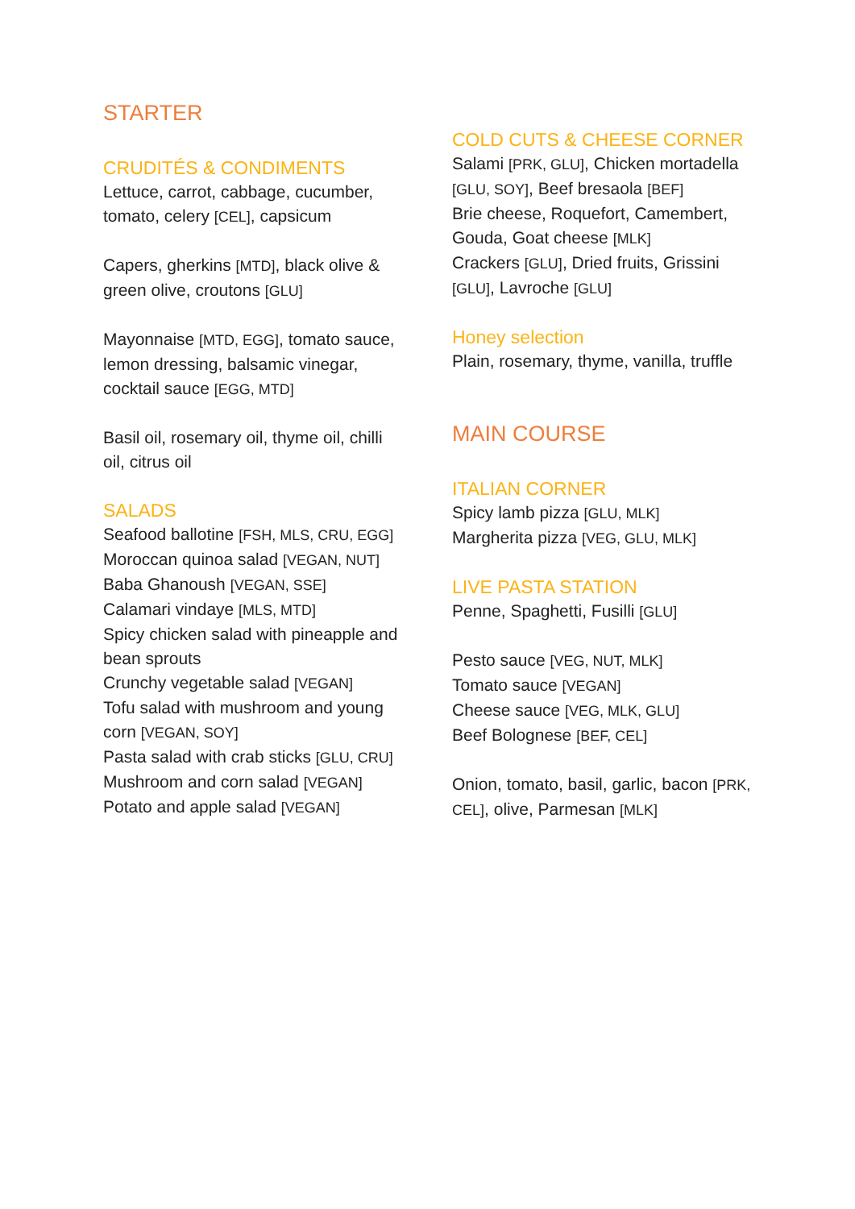STARTER
CRUDITÉS & CONDIMENTS
Lettuce, carrot, cabbage, cucumber, tomato, celery [CEL], capsicum
Capers, gherkins [MTD], black olive & green olive, croutons [GLU]
Mayonnaise [MTD, EGG], tomato sauce, lemon dressing, balsamic vinegar, cocktail sauce [EGG, MTD]
Basil oil, rosemary oil, thyme oil, chilli oil, citrus oil
SALADS
Seafood ballotine [FSH, MLS, CRU, EGG]
Moroccan quinoa salad [VEGAN, NUT]
Baba Ghanoush [VEGAN, SSE]
Calamari vindaye [MLS, MTD]
Spicy chicken salad with pineapple and bean sprouts
Crunchy vegetable salad [VEGAN]
Tofu salad with mushroom and young corn [VEGAN, SOY]
Pasta salad with crab sticks [GLU, CRU]
Mushroom and corn salad [VEGAN]
Potato and apple salad [VEGAN]
COLD CUTS & CHEESE CORNER
Salami [PRK, GLU], Chicken mortadella [GLU, SOY], Beef bresaola [BEF]
Brie cheese, Roquefort, Camembert, Gouda, Goat cheese [MLK]
Crackers [GLU], Dried fruits, Grissini [GLU], Lavroche [GLU]
Honey selection
Plain, rosemary, thyme, vanilla, truffle
MAIN COURSE
ITALIAN CORNER
Spicy lamb pizza [GLU, MLK]
Margherita pizza [VEG, GLU, MLK]
LIVE PASTA STATION
Penne, Spaghetti, Fusilli [GLU]
Pesto sauce [VEG, NUT, MLK]
Tomato sauce [VEGAN]
Cheese sauce [VEG, MLK, GLU]
Beef Bolognese [BEF, CEL]
Onion, tomato, basil, garlic, bacon [PRK, CEL], olive, Parmesan [MLK]